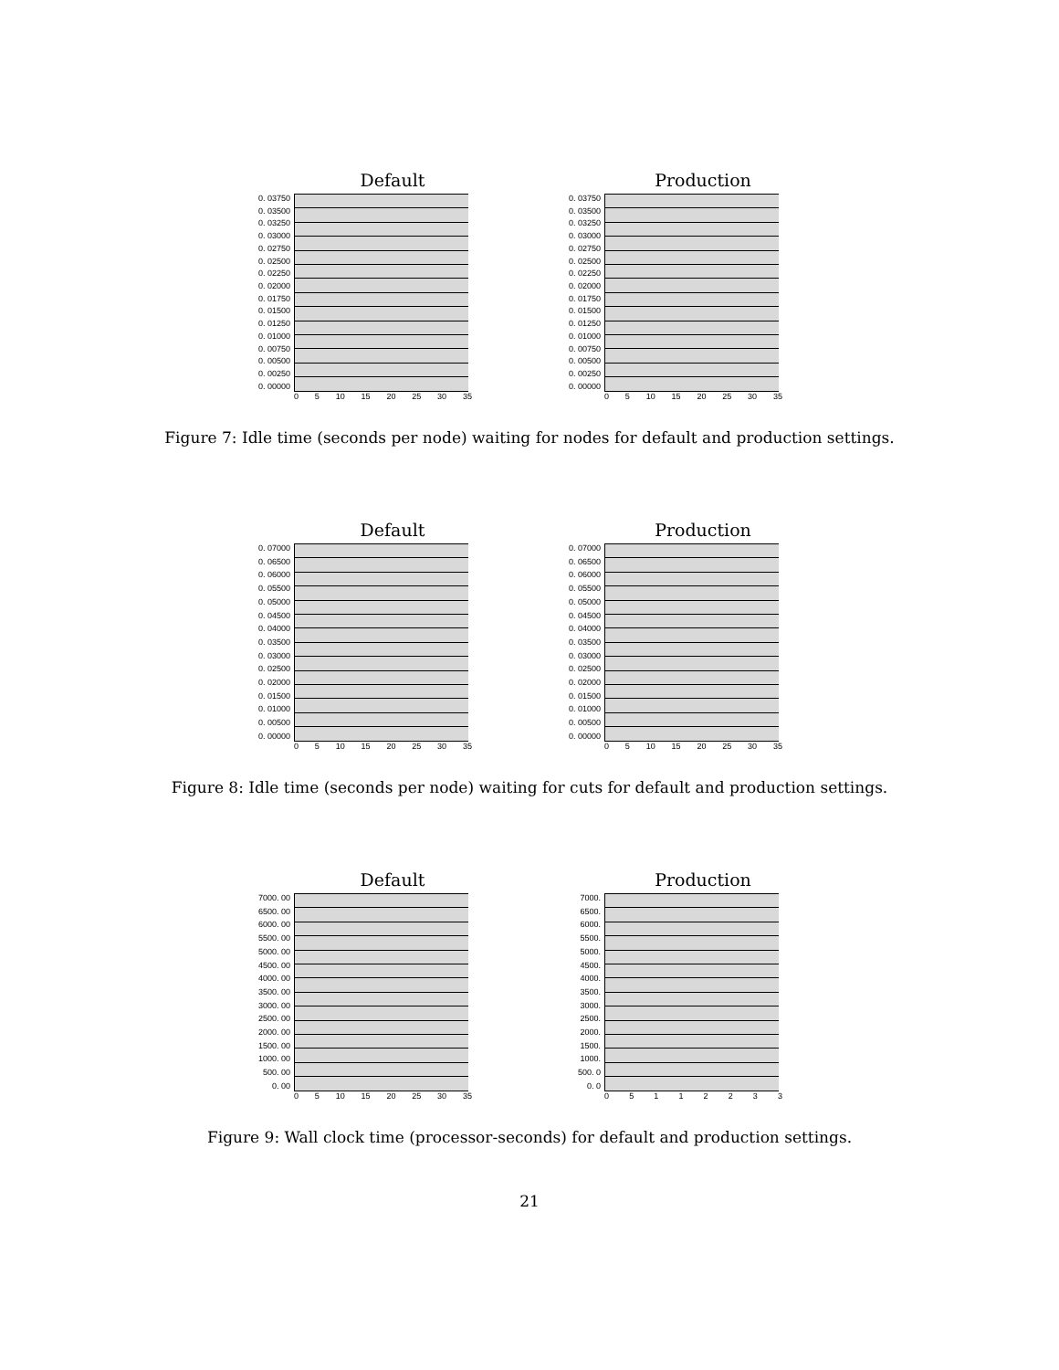Default
0. 03750
0. 03500
0. 03250
0. 03000
0. 02750
0. 02500
0. 02250
0. 02000
0. 01750
0. 01500
0. 01250
0. 01000
0. 00750
0. 00500
0. 00250
0. 00000
05 10 15 20 25 30 35
Production
0. 03750
0. 03500
0. 03250
0. 03000
0. 02750
0. 02500
0. 02250
0. 02000
0. 01750
0. 01500
0. 01250
0. 01000
0. 00750
0. 00500
0. 00250
0. 00000
05 10 15 20 25 30 35
Figure 7: Idle time (seconds per node) waiting for nodes for default and production settings.
Default
0. 07000
0. 06500
0. 06000
0. 05500
0. 05000
0. 04500
0. 04000
0. 03500
0. 03000
0. 02500
0. 02000
0. 01500
0. 01000
0. 00500
0. 00000
05 10 15 20 25 30 35
Production
0. 07000
0. 06500
0. 06000
0. 05500
0. 05000
0. 04500
0. 04000
0. 03500
0. 03000
0. 02500
0. 02000
0. 01500
0. 01000
0. 00500
0. 00000
05 10 15 20 25 30 35
Figure 8: Idle time (seconds per node) waiting for cuts for default and production settings.
Default
7000. 00
6500. 00
6000. 00
5500. 00
5000. 00
4500. 00
4000. 00
3500. 00
3000. 00
2500. 00
2000. 00
1500. 00
1000. 00
500. 00
0. 00
05 10 15 20 25 30 35
Production
7000.
6500.
6000.
5500.
5000.
4500.
4000.
3500.
3000.
2500.
2000.
1500.
1000.
500. 0
0. 0
05112233
Figure 9: Wall clock time (processor-seconds) for default and production settings.
21